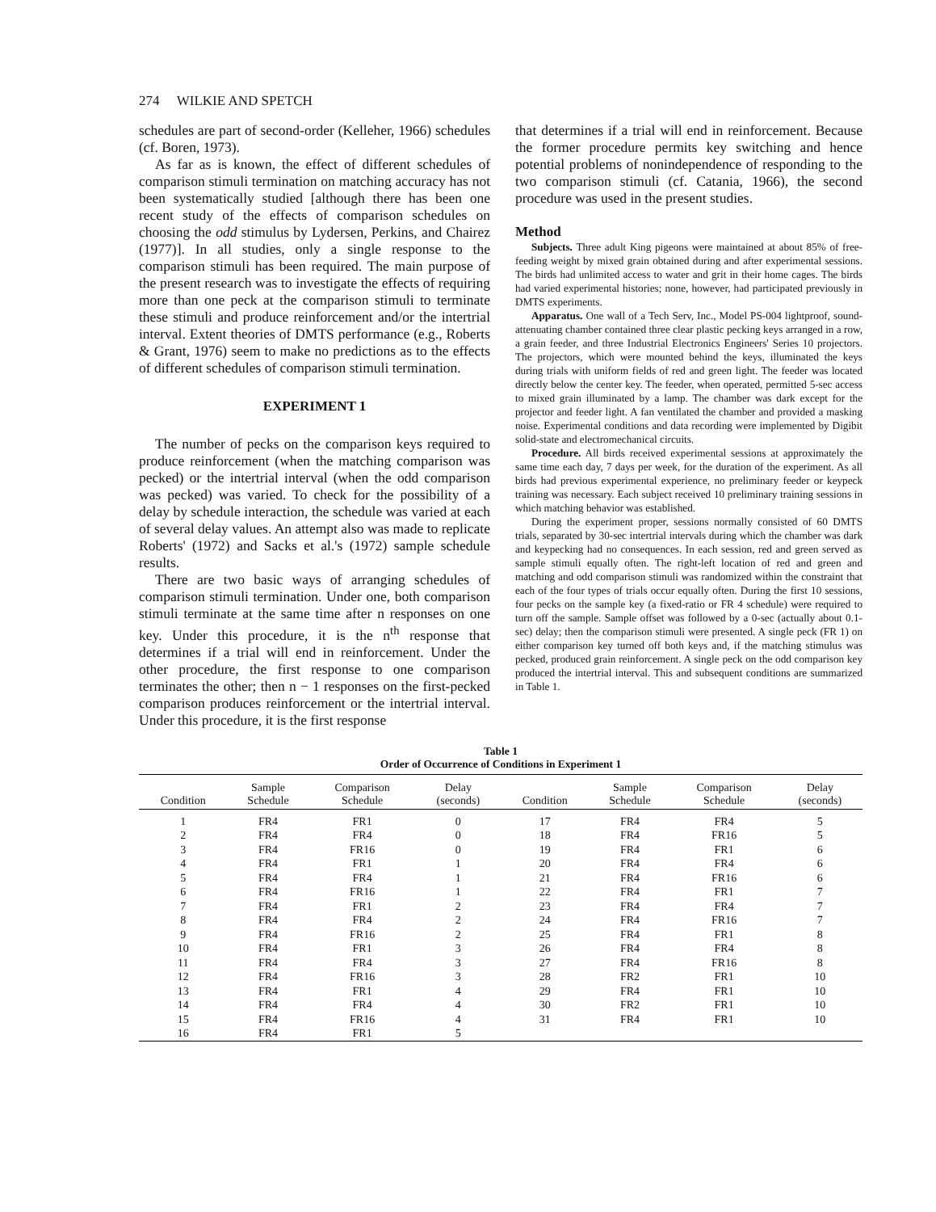274 WILKIE AND SPETCH
schedules are part of second-order (Kelleher, 1966) schedules (cf. Boren, 1973).
As far as is known, the effect of different schedules of comparison stimuli termination on matching accuracy has not been systematically studied [although there has been one recent study of the effects of comparison schedules on choosing the odd stimulus by Lydersen, Perkins, and Chairez (1977)]. In all studies, only a single response to the comparison stimuli has been required. The main purpose of the present research was to investigate the effects of requiring more than one peck at the comparison stimuli to terminate these stimuli and produce reinforcement and/or the intertrial interval. Extent theories of DMTS performance (e.g., Roberts & Grant, 1976) seem to make no predictions as to the effects of different schedules of comparison stimuli termination.
EXPERIMENT 1
The number of pecks on the comparison keys required to produce reinforcement (when the matching comparison was pecked) or the intertrial interval (when the odd comparison was pecked) was varied. To check for the possibility of a delay by schedule interaction, the schedule was varied at each of several delay values. An attempt also was made to replicate Roberts' (1972) and Sacks et al.'s (1972) sample schedule results.
There are two basic ways of arranging schedules of comparison stimuli termination. Under one, both comparison stimuli terminate at the same time after n responses on one key. Under this procedure, it is the n<sup>th</sup> response that determines if a trial will end in reinforcement. Under the other procedure, the first response to one comparison terminates the other; then n − 1 responses on the first-pecked comparison produces reinforcement or the intertrial interval. Under this procedure, it is the first response
that determines if a trial will end in reinforcement. Because the former procedure permits key switching and hence potential problems of nonindependence of responding to the two comparison stimuli (cf. Catania, 1966), the second procedure was used in the present studies.
Method
Subjects. Three adult King pigeons were maintained at about 85% of free-feeding weight by mixed grain obtained during and after experimental sessions. The birds had unlimited access to water and grit in their home cages. The birds had varied experimental histories; none, however, had participated previously in DMTS experiments.
Apparatus. One wall of a Tech Serv, Inc., Model PS-004 lightproof, sound-attenuating chamber contained three clear plastic pecking keys arranged in a row, a grain feeder, and three Industrial Electronics Engineers' Series 10 projectors. The projectors, which were mounted behind the keys, illuminated the keys during trials with uniform fields of red and green light. The feeder was located directly below the center key. The feeder, when operated, permitted 5-sec access to mixed grain illuminated by a lamp. The chamber was dark except for the projector and feeder light. A fan ventilated the chamber and provided a masking noise. Experimental conditions and data recording were implemented by Digibit solid-state and electromechanical circuits.
Procedure. All birds received experimental sessions at approximately the same time each day, 7 days per week, for the duration of the experiment. As all birds had previous experimental experience, no preliminary feeder or keypeck training was necessary. Each subject received 10 preliminary training sessions in which matching behavior was established.
During the experiment proper, sessions normally consisted of 60 DMTS trials, separated by 30-sec intertrial intervals during which the chamber was dark and keypecking had no consequences. In each session, red and green served as sample stimuli equally often. The right-left location of red and green and matching and odd comparison stimuli was randomized within the constraint that each of the four types of trials occur equally often. During the first 10 sessions, four pecks on the sample key (a fixed-ratio or FR 4 schedule) were required to turn off the sample. Sample offset was followed by a 0-sec (actually about 0.1-sec) delay; then the comparison stimuli were presented. A single peck (FR 1) on either comparison key turned off both keys and, if the matching stimulus was pecked, produced grain reinforcement. A single peck on the odd comparison key produced the intertrial interval. This and subsequent conditions are summarized in Table 1.
Table 1 Order of Occurrence of Conditions in Experiment 1
| Condition | Sample Schedule | Comparison Schedule | Delay (seconds) | Condition | Sample Schedule | Comparison Schedule | Delay (seconds) |
| --- | --- | --- | --- | --- | --- | --- | --- |
| 1 | FR4 | FR1 | 0 | 17 | FR4 | FR4 | 5 |
| 2 | FR4 | FR4 | 0 | 18 | FR4 | FR16 | 5 |
| 3 | FR4 | FR16 | 0 | 19 | FR4 | FR1 | 6 |
| 4 | FR4 | FR1 | 1 | 20 | FR4 | FR4 | 6 |
| 5 | FR4 | FR4 | 1 | 21 | FR4 | FR16 | 6 |
| 6 | FR4 | FR16 | 1 | 22 | FR4 | FR1 | 7 |
| 7 | FR4 | FR1 | 2 | 23 | FR4 | FR4 | 7 |
| 8 | FR4 | FR4 | 2 | 24 | FR4 | FR16 | 7 |
| 9 | FR4 | FR16 | 2 | 25 | FR4 | FR1 | 8 |
| 10 | FR4 | FR1 | 3 | 26 | FR4 | FR4 | 8 |
| 11 | FR4 | FR4 | 3 | 27 | FR4 | FR16 | 8 |
| 12 | FR4 | FR16 | 3 | 28 | FR2 | FR1 | 10 |
| 13 | FR4 | FR1 | 4 | 29 | FR4 | FR1 | 10 |
| 14 | FR4 | FR4 | 4 | 30 | FR2 | FR1 | 10 |
| 15 | FR4 | FR16 | 4 | 31 | FR4 | FR1 | 10 |
| 16 | FR4 | FR1 | 5 | | | | |